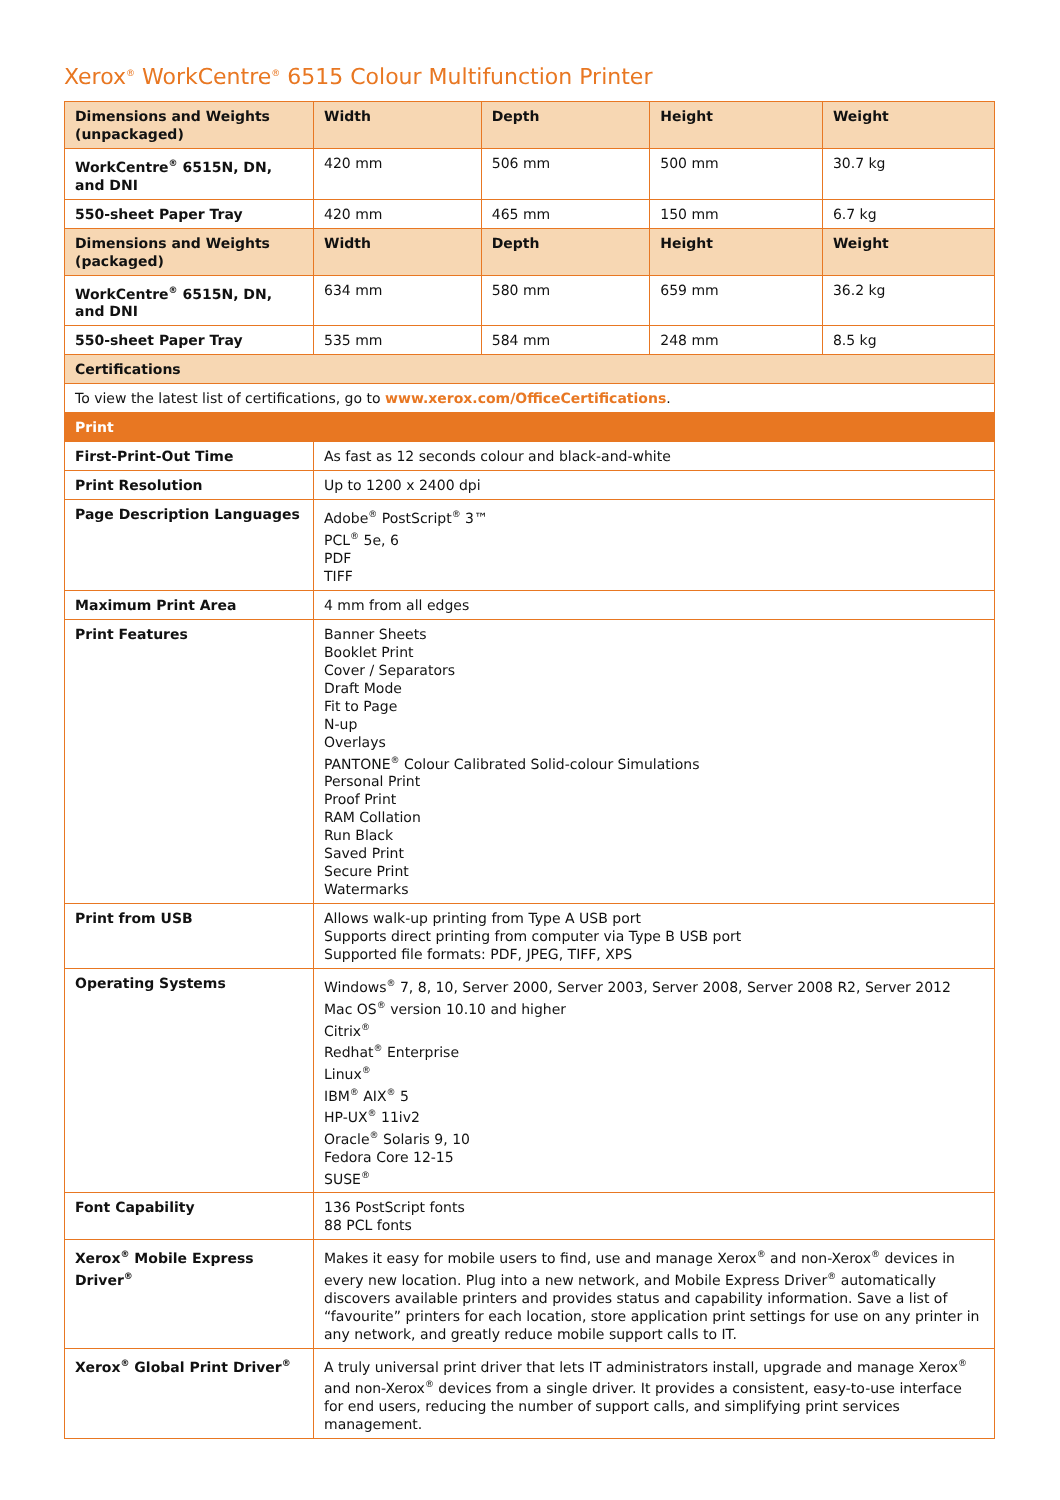Xerox<sup>®</sup> WorkCentre<sup>®</sup> 6515 Colour Multifunction Printer
| Dimensions and Weights (unpackaged) | Width | Depth | Height | Weight |
| --- | --- | --- | --- | --- |
| WorkCentre<sup>®</sup> 6515N, DN, and DNI | 420 mm | 506 mm | 500 mm | 30.7 kg |
| 550-sheet Paper Tray | 420 mm | 465 mm | 150 mm | 6.7 kg |
| Dimensions and Weights (packaged) | Width | Depth | Height | Weight |
| WorkCentre<sup>®</sup> 6515N, DN, and DNI | 634 mm | 580 mm | 659 mm | 36.2 kg |
| 550-sheet Paper Tray | 535 mm | 584 mm | 248 mm | 8.5 kg |
| Certifications | | | | |
| To view the latest list of certifications, go to www.xerox.com/OfficeCertifications . | | | | |
| Print | | | | |
| First-Print-Out Time | As fast as 12 seconds colour and black-and-white | | | |
| Print Resolution | Up to 1200 x 2400 dpi | | | |
| Page Description Languages | Adobe<sup>®</sup> PostScript<sup>®</sup> 3™ PCL<sup>®</sup> 5e, 6 PDF TIFF | | | |
| Maximum Print Area | 4 mm from all edges | | | |
| Print Features | Banner Sheets Booklet Print Cover / Separators Draft Mode Fit to Page N-up Overlays PANTONE<sup>®</sup> Colour Calibrated Solid-colour Simulations Personal Print Proof Print RAM Collation Run Black Saved Print Secure Print Watermarks | | | |
| Print from USB | Allows walk-up printing from Type A USB port Supports direct printing from computer via Type B USB port Supported file formats: PDF, JPEG, TIFF, XPS | | | |
| Operating Systems | Windows<sup>®</sup> 7, 8, 10, Server 2000, Server 2003, Server 2008, Server 2008 R2, Server 2012 Mac OS<sup>®</sup> version 10.10 and higher Citrix<sup>®</sup> Redhat<sup>®</sup> Enterprise Linux<sup>®</sup> IBM<sup>®</sup> AIX<sup>®</sup> 5 HP-UX<sup>®</sup> 11iv2 Oracle<sup>®</sup> Solaris 9, 10 Fedora Core 12-15 SUSE<sup>®</sup> | | | |
| Font Capability | 136 PostScript fonts 88 PCL fonts | | | |
| Xerox<sup>®</sup> Mobile Express Driver<sup>®</sup> | Makes it easy for mobile users to find, use and manage Xerox<sup>®</sup> and non-Xerox<sup>®</sup> devices in every new location. Plug into a new network, and Mobile Express Driver<sup>®</sup> automatically discovers available printers and provides status and capability information. Save a list of “favourite” printers for each location, store application print settings for use on any printer in any network, and greatly reduce mobile support calls to IT. | | | |
| Xerox<sup>®</sup> Global Print Driver<sup>®</sup> | A truly universal print driver that lets IT administrators install, upgrade and manage Xerox<sup>®</sup> and non-Xerox<sup>®</sup> devices from a single driver. It provides a consistent, easy-to-use interface for end users, reducing the number of support calls, and simplifying print services management. | | | |